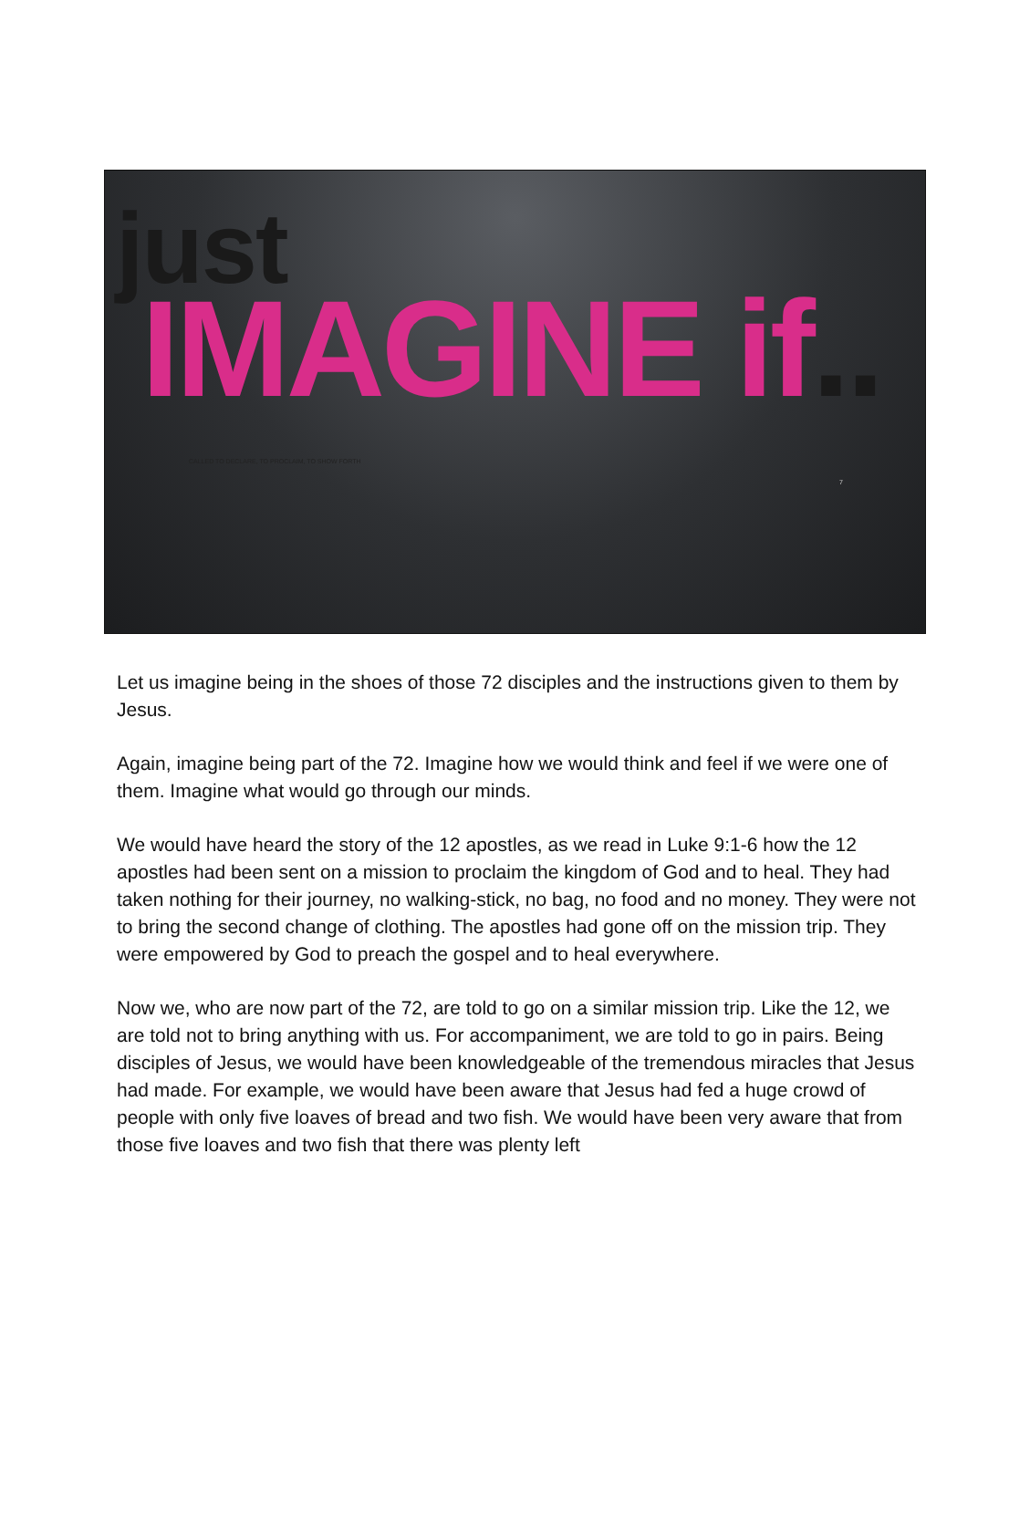just
IMAGINE if..
CALLED TO DECLARE, TO PROCLAIM, TO SHOW FORTH
7
Let us imagine being in the shoes of those 72 disciples and the instructions given to them by Jesus.
Again, imagine being part of the 72. Imagine how we would think and feel if we were one of them. Imagine what would go through our minds.
We would have heard the story of the 12 apostles, as we read in Luke 9:1-6 how the 12 apostles had been sent on a mission to proclaim the kingdom of God and to heal. They had taken nothing for their journey, no walking-stick, no bag, no food and no money. They were not to bring the second change of clothing. The apostles had gone off on the mission trip. They were empowered by God to preach the gospel and to heal everywhere.
Now we, who are now part of the 72, are told to go on a similar mission trip. Like the 12, we are told not to bring anything with us. For accompaniment, we are told to go in pairs. Being disciples of Jesus, we would have been knowledgeable of the tremendous miracles that Jesus had made. For example, we would have been aware that Jesus had fed a huge crowd of people with only five loaves of bread and two fish. We would have been very aware that from those five loaves and two fish that there was plenty left